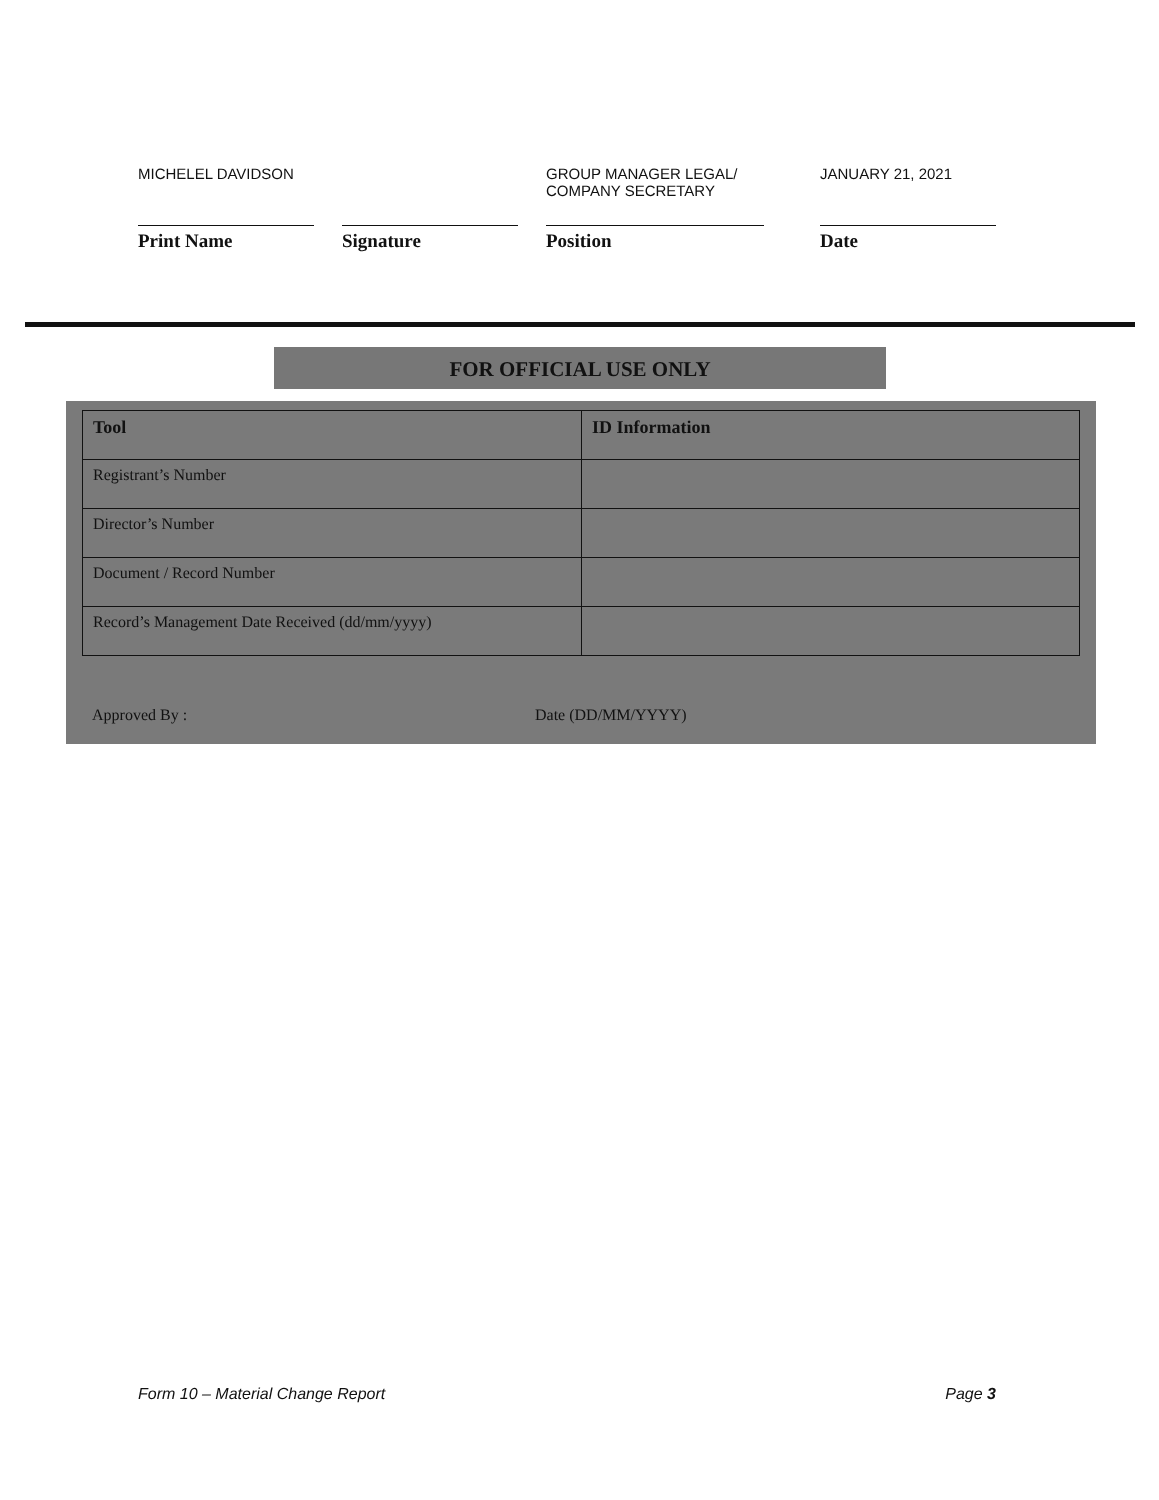MICHELEL DAVIDSON
Print Name
Signature
GROUP MANAGER LEGAL/
COMPANY SECRETARY
Position
JANUARY 21, 2021
Date
FOR OFFICIAL USE ONLY
| Tool | ID Information |
| --- | --- |
| Registrant’s Number | |
| Director’s Number | |
| Document / Record Number | |
| Record’s Management Date Received (dd/mm/yyyy) | |
Approved By : Date (DD/MM/YYYY)
Form 10 – Material Change Report Page 3